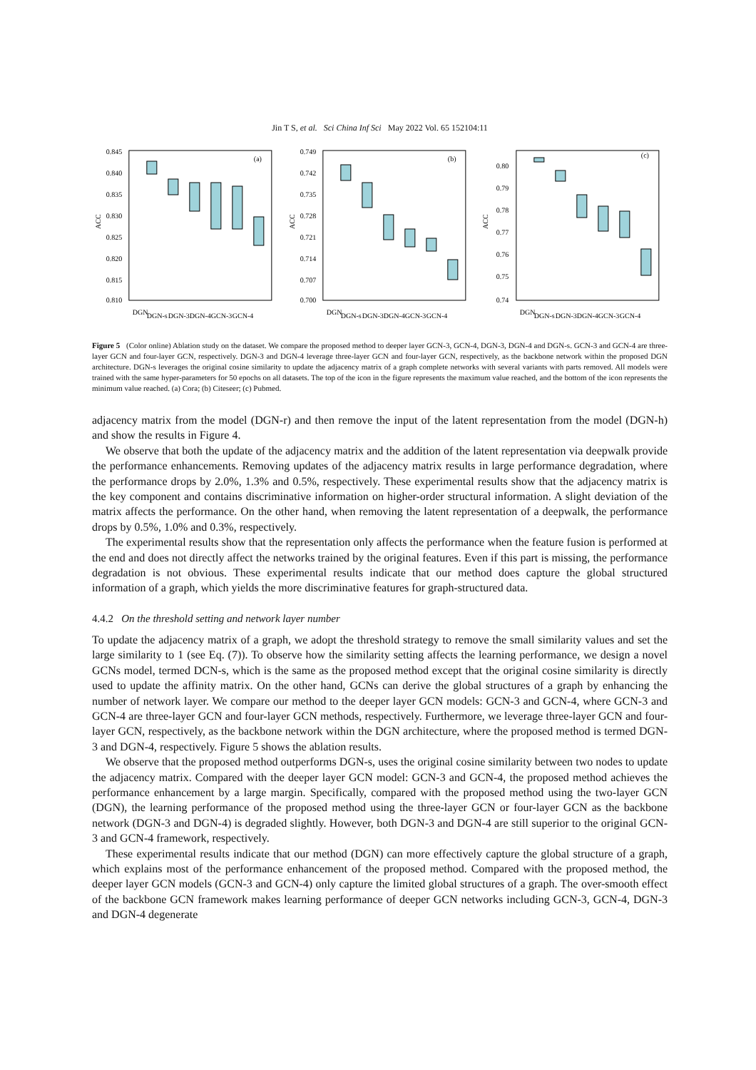Jin T S, et al. Sci China Inf Sci May 2022 Vol. 65 152104:11
ACC
0.845
0.840
0.835
0.830
0.825
0.820
0.815
0.810
(a)
DGN
DGN-s
DGN-3
DGN-4
GCN-3
GCN-4
ACC
0.749
0.742
0.735
0.728
0.721
0.714
0.707
0.700
(b)
DGN
DGN-s
DGN-3
DGN-4
GCN-3
GCN-4
ACC
0.80
0.79
0.78
0.77
0.76
0.75
0.74
(c)
DGN
DGN-s
DGN-3
DGN-4
GCN-3
GCN-4
Figure 5 (Color online) Ablation study on the dataset. We compare the proposed method to deeper layer GCN-3, GCN-4, DGN-3, DGN-4 and DGN-s. GCN-3 and GCN-4 are three-layer GCN and four-layer GCN, respectively. DGN-3 and DGN-4 leverage three-layer GCN and four-layer GCN, respectively, as the backbone network within the proposed DGN architecture. DGN-s leverages the original cosine similarity to update the adjacency matrix of a graph complete networks with several variants with parts removed. All models were trained with the same hyper-parameters for 50 epochs on all datasets. The top of the icon in the figure represents the maximum value reached, and the bottom of the icon represents the minimum value reached. (a) Cora; (b) Citeseer; (c) Pubmed.
adjacency matrix from the model (DGN-r) and then remove the input of the latent representation from the model (DGN-h) and show the results in Figure 4.
We observe that both the update of the adjacency matrix and the addition of the latent representation via deepwalk provide the performance enhancements. Removing updates of the adjacency matrix results in large performance degradation, where the performance drops by 2.0%, 1.3% and 0.5%, respectively. These experimental results show that the adjacency matrix is the key component and contains discriminative information on higher-order structural information. A slight deviation of the matrix affects the performance. On the other hand, when removing the latent representation of a deepwalk, the performance drops by 0.5%, 1.0% and 0.3%, respectively.
The experimental results show that the representation only affects the performance when the feature fusion is performed at the end and does not directly affect the networks trained by the original features. Even if this part is missing, the performance degradation is not obvious. These experimental results indicate that our method does capture the global structured information of a graph, which yields the more discriminative features for graph-structured data.
4.4.2 On the threshold setting and network layer number
To update the adjacency matrix of a graph, we adopt the threshold strategy to remove the small similarity values and set the large similarity to 1 (see Eq. (7)). To observe how the similarity setting affects the learning performance, we design a novel GCNs model, termed DCN-s, which is the same as the proposed method except that the original cosine similarity is directly used to update the affinity matrix. On the other hand, GCNs can derive the global structures of a graph by enhancing the number of network layer. We compare our method to the deeper layer GCN models: GCN-3 and GCN-4, where GCN-3 and GCN-4 are three-layer GCN and four-layer GCN methods, respectively. Furthermore, we leverage three-layer GCN and four-layer GCN, respectively, as the backbone network within the DGN architecture, where the proposed method is termed DGN-3 and DGN-4, respectively. Figure 5 shows the ablation results.
We observe that the proposed method outperforms DGN-s, uses the original cosine similarity between two nodes to update the adjacency matrix. Compared with the deeper layer GCN model: GCN-3 and GCN-4, the proposed method achieves the performance enhancement by a large margin. Specifically, compared with the proposed method using the two-layer GCN (DGN), the learning performance of the proposed method using the three-layer GCN or four-layer GCN as the backbone network (DGN-3 and DGN-4) is degraded slightly. However, both DGN-3 and DGN-4 are still superior to the original GCN-3 and GCN-4 framework, respectively.
These experimental results indicate that our method (DGN) can more effectively capture the global structure of a graph, which explains most of the performance enhancement of the proposed method. Compared with the proposed method, the deeper layer GCN models (GCN-3 and GCN-4) only capture the limited global structures of a graph. The over-smooth effect of the backbone GCN framework makes learning performance of deeper GCN networks including GCN-3, GCN-4, DGN-3 and DGN-4 degenerate